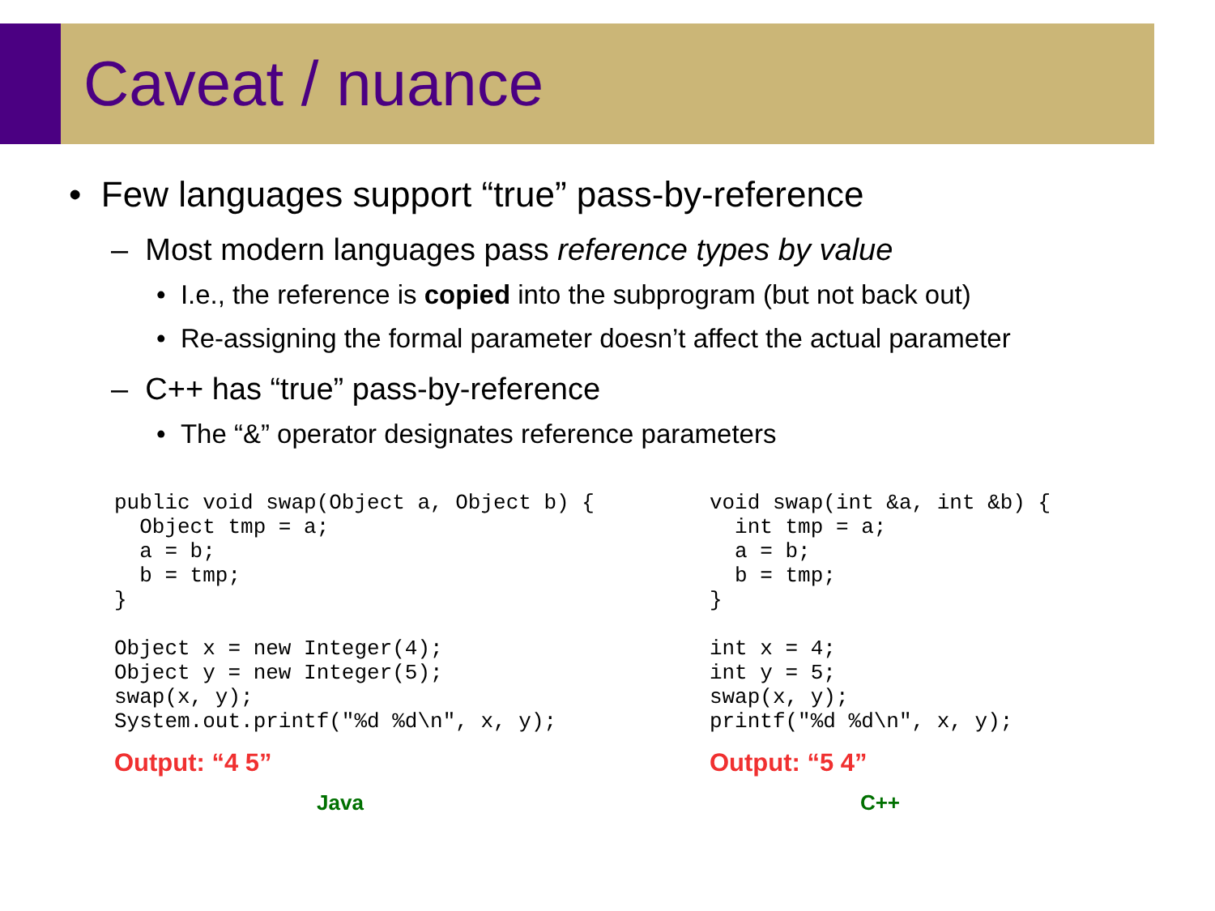Caveat / nuance
• Few languages support “true” pass-by-reference
– Most modern languages pass reference types by value
• I.e., the reference is copied into the subprogram (but not back out)
• Re-assigning the formal parameter doesn’t affect the actual parameter
– C++ has “true” pass-by-reference
• The “&” operator designates reference parameters
public void swap(Object a, Object b) {
  Object tmp = a;
  a = b;
  b = tmp;
}

Object x = new Integer(4);
Object y = new Integer(5);
swap(x, y);
System.out.printf("%d %d\n", x, y);
Output: “4 5”
Java
void swap(int &a, int &b) {
  int tmp = a;
  a = b;
  b = tmp;
}

int x = 4;
int y = 5;
swap(x, y);
printf("%d %d\n", x, y);
Output: “5 4”
C++